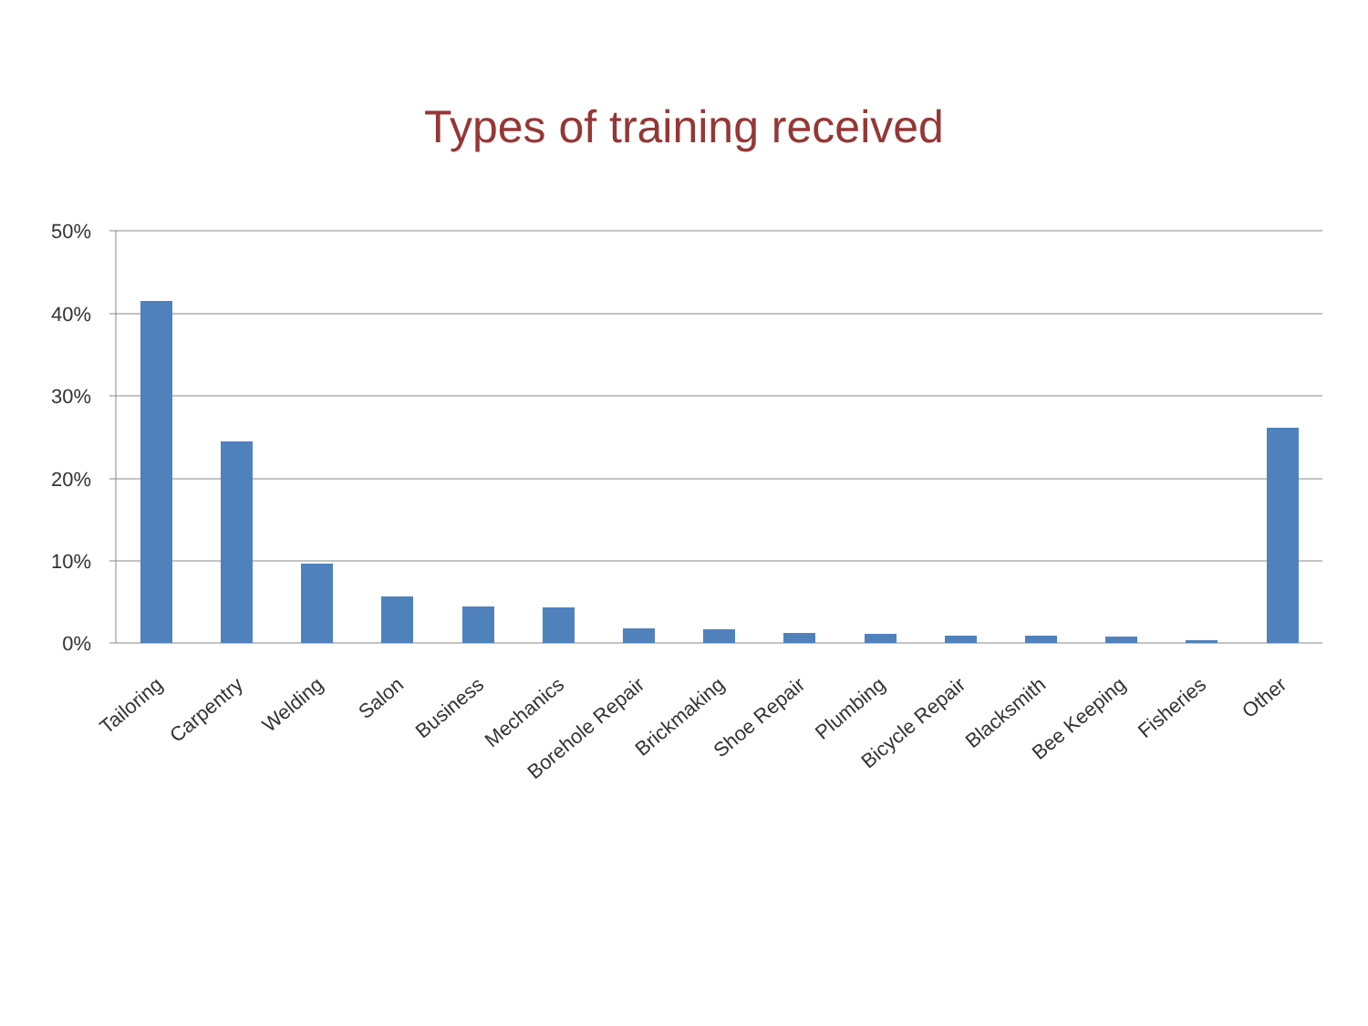Types of training received
50%
40%
30%
20%
10%
0%
Tailoring
Carpentry
Welding
Salon
Business
Mechanics
Borehole Repair
Brickmaking
Shoe Repair
Plumbing
Bicycle Repair
Blacksmith
Bee Keeping
Fisheries
Other